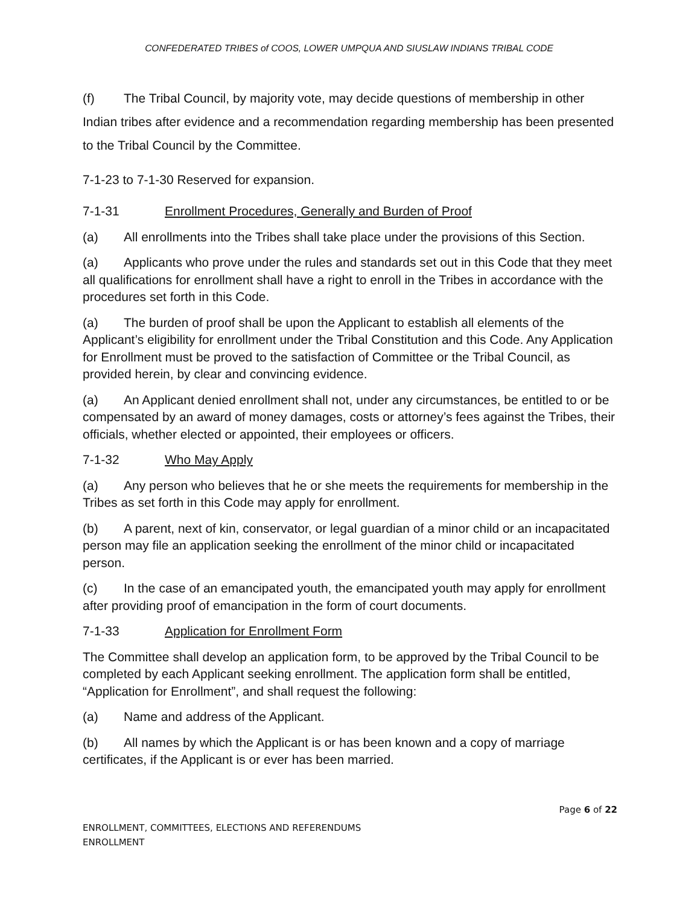CONFEDERATED TRIBES of COOS, LOWER UMPQUA AND SIUSLAW INDIANS TRIBAL CODE
(f) The Tribal Council, by majority vote, may decide questions of membership in other Indian tribes after evidence and a recommendation regarding membership has been presented to the Tribal Council by the Committee.
7-1-23 to 7-1-30 Reserved for expansion.
7-1-31 Enrollment Procedures, Generally and Burden of Proof
(a) All enrollments into the Tribes shall take place under the provisions of this Section.
(a) Applicants who prove under the rules and standards set out in this Code that they meet all qualifications for enrollment shall have a right to enroll in the Tribes in accordance with the procedures set forth in this Code.
(a) The burden of proof shall be upon the Applicant to establish all elements of the Applicant’s eligibility for enrollment under the Tribal Constitution and this Code. Any Application for Enrollment must be proved to the satisfaction of Committee or the Tribal Council, as provided herein, by clear and convincing evidence.
(a) An Applicant denied enrollment shall not, under any circumstances, be entitled to or be compensated by an award of money damages, costs or attorney’s fees against the Tribes, their officials, whether elected or appointed, their employees or officers.
7-1-32 Who May Apply
(a) Any person who believes that he or she meets the requirements for membership in the Tribes as set forth in this Code may apply for enrollment.
(b) A parent, next of kin, conservator, or legal guardian of a minor child or an incapacitated person may file an application seeking the enrollment of the minor child or incapacitated person.
(c) In the case of an emancipated youth, the emancipated youth may apply for enrollment after providing proof of emancipation in the form of court documents.
7-1-33 Application for Enrollment Form
The Committee shall develop an application form, to be approved by the Tribal Council to be completed by each Applicant seeking enrollment. The application form shall be entitled, “Application for Enrollment”, and shall request the following:
(a) Name and address of the Applicant.
(b) All names by which the Applicant is or has been known and a copy of marriage certificates, if the Applicant is or ever has been married.
Page 6 of 22
ENROLLMENT, COMMITTEES, ELECTIONS AND REFERENDUMS
ENROLLMENT